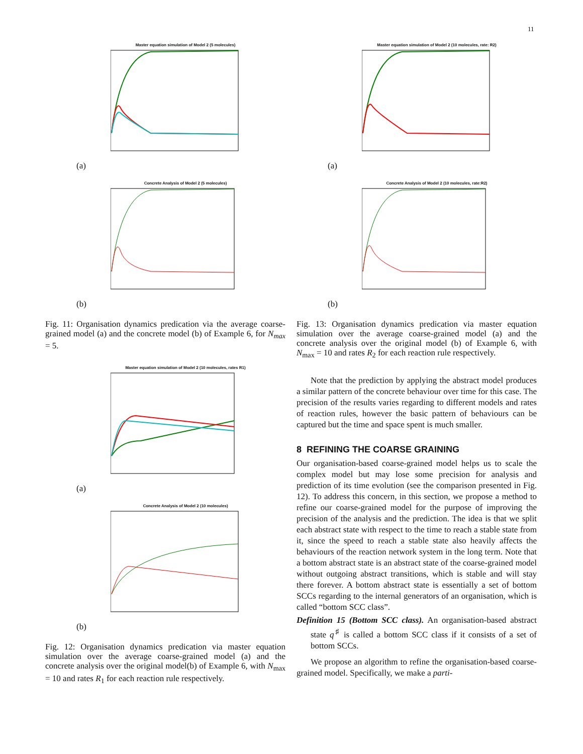11
Master equation simulation of Model 2 (5 molecules)
(a)
Concrete Analysis of Model 2 (5 molecules)
(b)
Fig. 11: Organisation dynamics predication via the average coarse-grained model (a) and the concrete model (b) of Example 6, for N<sub>max</sub> = 5.
Master equation simulation of Model 2 (10 molecules, rates R1)
(a)
Concrete Analysis of Model 2 (10 molecules)
(b)
Fig. 12: Organisation dynamics predication via master equation simulation over the average coarse-grained model (a) and the concrete analysis over the original model(b) of Example 6, with N<sub>max</sub> = 10 and rates R<sub>1</sub> for each reaction rule respectively.
Master equation simulation of Model 2 (10 molecules, rate: R2)
(a)
Concrete Analysis of Model 2 (10 molecules, rate:R2)
(b)
Fig. 13: Organisation dynamics predication via master equation simulation over the average coarse-grained model (a) and the concrete analysis over the original model (b) of Example 6, with N<sub>max</sub> = 10 and rates R<sub>2</sub> for each reaction rule respectively.
Note that the prediction by applying the abstract model produces a similar pattern of the concrete behaviour over time for this case. The precision of the results varies regarding to different models and rates of reaction rules, however the basic pattern of behaviours can be captured but the time and space spent is much smaller.
8 REFINING THE COARSE GRAINING
Our organisation-based coarse-grained model helps us to scale the complex model but may lose some precision for analysis and prediction of its time evolution (see the comparison presented in Fig. 12). To address this concern, in this section, we propose a method to refine our coarse-grained model for the purpose of improving the precision of the analysis and the prediction. The idea is that we split each abstract state with respect to the time to reach a stable state from it, since the speed to reach a stable state also heavily affects the behaviours of the reaction network system in the long term. Note that a bottom abstract state is an abstract state of the coarse-grained model without outgoing abstract transitions, which is stable and will stay there forever. A bottom abstract state is essentially a set of bottom SCCs regarding to the internal generators of an organisation, which is called “bottom SCC class”.
Definition 15 (Bottom SCC class). An organisation-based abstract state q<sup>♯</sup> is called a bottom SCC class if it consists of a set of bottom SCCs.
We propose an algorithm to refine the organisation-based coarse-grained model. Specifically, we make a parti-